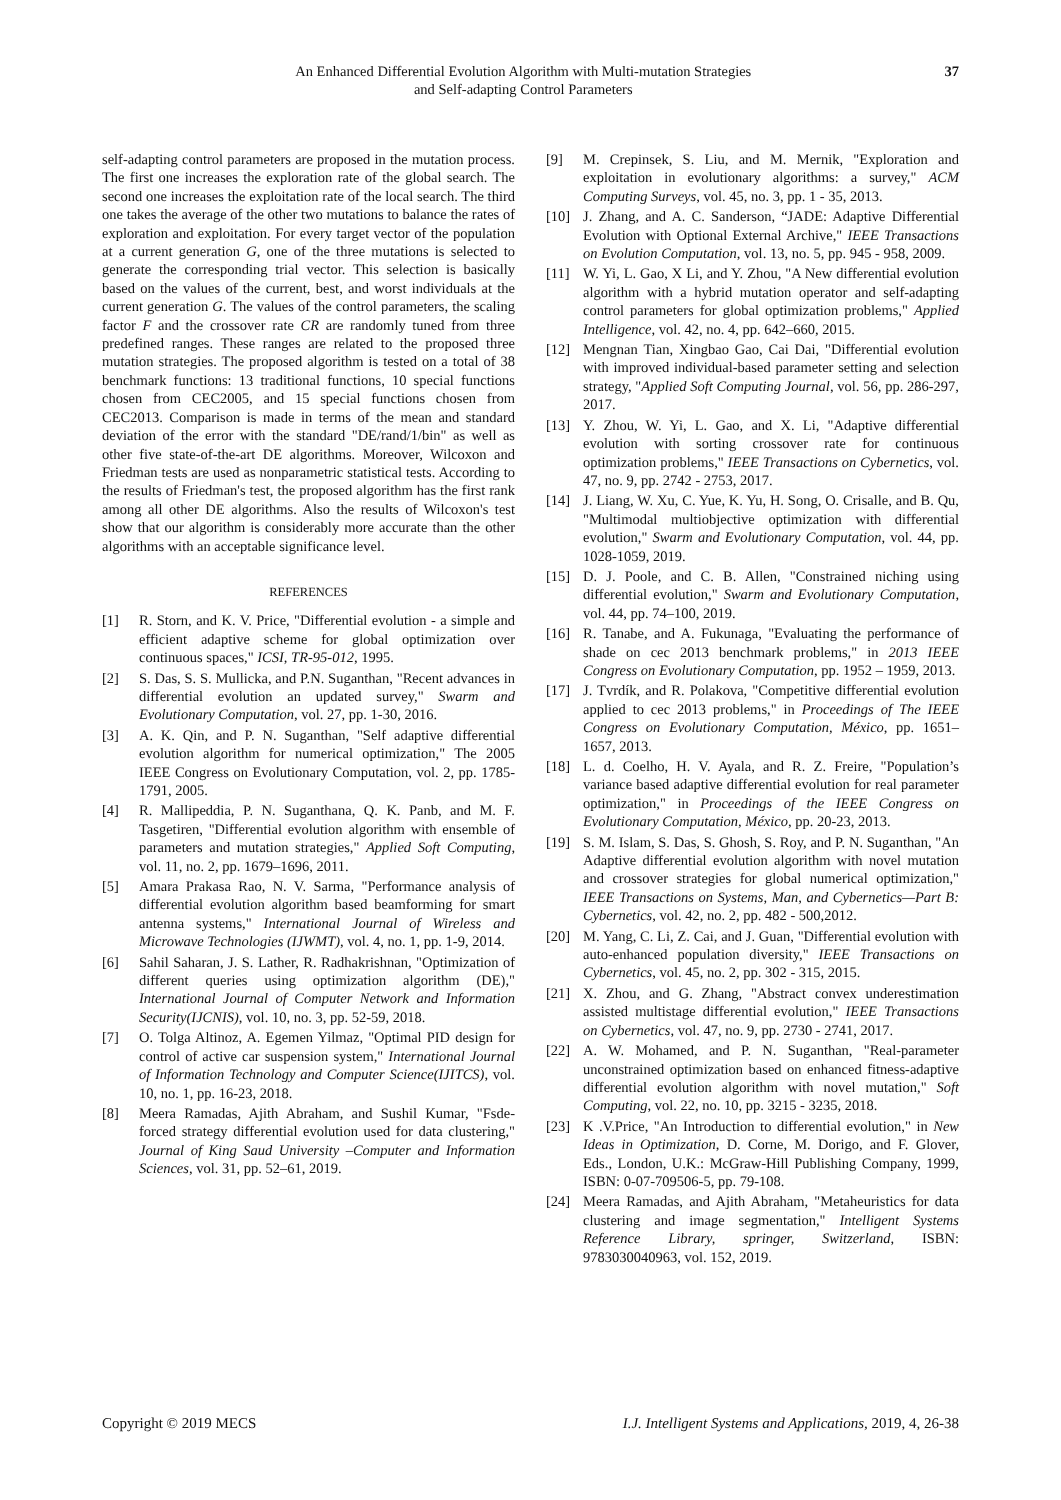An Enhanced Differential Evolution Algorithm with Multi-mutation Strategies
and Self-adapting Control Parameters
37
self-adapting control parameters are proposed in the mutation process. The first one increases the exploration rate of the global search. The second one increases the exploitation rate of the local search. The third one takes the average of the other two mutations to balance the rates of exploration and exploitation. For every target vector of the population at a current generation G, one of the three mutations is selected to generate the corresponding trial vector. This selection is basically based on the values of the current, best, and worst individuals at the current generation G. The values of the control parameters, the scaling factor F and the crossover rate CR are randomly tuned from three predefined ranges. These ranges are related to the proposed three mutation strategies. The proposed algorithm is tested on a total of 38 benchmark functions: 13 traditional functions, 10 special functions chosen from CEC2005, and 15 special functions chosen from CEC2013. Comparison is made in terms of the mean and standard deviation of the error with the standard "DE/rand/1/bin" as well as other five state-of-the-art DE algorithms. Moreover, Wilcoxon and Friedman tests are used as nonparametric statistical tests. According to the results of Friedman's test, the proposed algorithm has the first rank among all other DE algorithms. Also the results of Wilcoxon's test show that our algorithm is considerably more accurate than the other algorithms with an acceptable significance level.
REFERENCES
[1] R. Storn, and K. V. Price, "Differential evolution - a simple and efficient adaptive scheme for global optimization over continuous spaces," ICSI, TR-95-012, 1995.
[2] S. Das, S. S. Mullicka, and P.N. Suganthan, "Recent advances in differential evolution an updated survey," Swarm and Evolutionary Computation, vol. 27, pp. 1-30, 2016.
[3] A. K. Qin, and P. N. Suganthan, "Self adaptive differential evolution algorithm for numerical optimization," The 2005 IEEE Congress on Evolutionary Computation, vol. 2, pp. 1785-1791, 2005.
[4] R. Mallipeddia, P. N. Suganthana, Q. K. Panb, and M. F. Tasgetiren, "Differential evolution algorithm with ensemble of parameters and mutation strategies," Applied Soft Computing, vol. 11, no. 2, pp. 1679–1696, 2011.
[5] Amara Prakasa Rao, N. V. Sarma, "Performance analysis of differential evolution algorithm based beamforming for smart antenna systems," International Journal of Wireless and Microwave Technologies (IJWMT), vol. 4, no. 1, pp. 1-9, 2014.
[6] Sahil Saharan, J. S. Lather, R. Radhakrishnan, "Optimization of different queries using optimization algorithm (DE)," International Journal of Computer Network and Information Security(IJCNIS), vol. 10, no. 3, pp. 52-59, 2018.
[7] O. Tolga Altinoz, A. Egemen Yilmaz, "Optimal PID design for control of active car suspension system," International Journal of Information Technology and Computer Science(IJITCS), vol. 10, no. 1, pp. 16-23, 2018.
[8] Meera Ramadas, Ajith Abraham, and Sushil Kumar, "Fsde-forced strategy differential evolution used for data clustering," Journal of King Saud University –Computer and Information Sciences, vol. 31, pp. 52–61, 2019.
[9] M. Crepinsek, S. Liu, and M. Mernik, "Exploration and exploitation in evolutionary algorithms: a survey," ACM Computing Surveys, vol. 45, no. 3, pp. 1 - 35, 2013.
[10] J. Zhang, and A. C. Sanderson, “JADE: Adaptive Differential Evolution with Optional External Archive," IEEE Transactions on Evolution Computation, vol. 13, no. 5, pp. 945 - 958, 2009.
[11] W. Yi, L. Gao, X Li, and Y. Zhou, "A New differential evolution algorithm with a hybrid mutation operator and self-adapting control parameters for global optimization problems," Applied Intelligence, vol. 42, no. 4, pp. 642–660, 2015.
[12] Mengnan Tian, Xingbao Gao, Cai Dai, "Differential evolution with improved individual-based parameter setting and selection strategy, "Applied Soft Computing Journal, vol. 56, pp. 286-297, 2017.
[13] Y. Zhou, W. Yi, L. Gao, and X. Li, "Adaptive differential evolution with sorting crossover rate for continuous optimization problems," IEEE Transactions on Cybernetics, vol. 47, no. 9, pp. 2742 - 2753, 2017.
[14] J. Liang, W. Xu, C. Yue, K. Yu, H. Song, O. Crisalle, and B. Qu, "Multimodal multiobjective optimization with differential evolution," Swarm and Evolutionary Computation, vol. 44, pp. 1028-1059, 2019.
[15] D. J. Poole, and C. B. Allen, "Constrained niching using differential evolution," Swarm and Evolutionary Computation, vol. 44, pp. 74–100, 2019.
[16] R. Tanabe, and A. Fukunaga, "Evaluating the performance of shade on cec 2013 benchmark problems," in 2013 IEEE Congress on Evolutionary Computation, pp. 1952 – 1959, 2013.
[17] J. Tvrdík, and R. Polakova, "Competitive differential evolution applied to cec 2013 problems," in Proceedings of The IEEE Congress on Evolutionary Computation, México, pp. 1651–1657, 2013.
[18] L. d. Coelho, H. V. Ayala, and R. Z. Freire, "Population’s variance based adaptive differential evolution for real parameter optimization," in Proceedings of the IEEE Congress on Evolutionary Computation, México, pp. 20-23, 2013.
[19] S. M. Islam, S. Das, S. Ghosh, S. Roy, and P. N. Suganthan, "An Adaptive differential evolution algorithm with novel mutation and crossover strategies for global numerical optimization," IEEE Transactions on Systems, Man, and Cybernetics—Part B: Cybernetics, vol. 42, no. 2, pp. 482 - 500,2012.
[20] M. Yang, C. Li, Z. Cai, and J. Guan, "Differential evolution with auto-enhanced population diversity," IEEE Transactions on Cybernetics, vol. 45, no. 2, pp. 302 - 315, 2015.
[21] X. Zhou, and G. Zhang, "Abstract convex underestimation assisted multistage differential evolution," IEEE Transactions on Cybernetics, vol. 47, no. 9, pp. 2730 - 2741, 2017.
[22] A. W. Mohamed, and P. N. Suganthan, "Real-parameter unconstrained optimization based on enhanced fitness-adaptive differential evolution algorithm with novel mutation," Soft Computing, vol. 22, no. 10, pp. 3215 - 3235, 2018.
[23] K .V.Price, "An Introduction to differential evolution," in New Ideas in Optimization, D. Corne, M. Dorigo, and F. Glover, Eds., London, U.K.: McGraw-Hill Publishing Company, 1999, ISBN: 0-07-709506-5, pp. 79-108.
[24] Meera Ramadas, and Ajith Abraham, "Metaheuristics for data clustering and image segmentation," Intelligent Systems Reference Library, springer, Switzerland, ISBN: 9783030040963, vol. 152, 2019.
Copyright © 2019 MECS I.J. Intelligent Systems and Applications, 2019, 4, 26-38